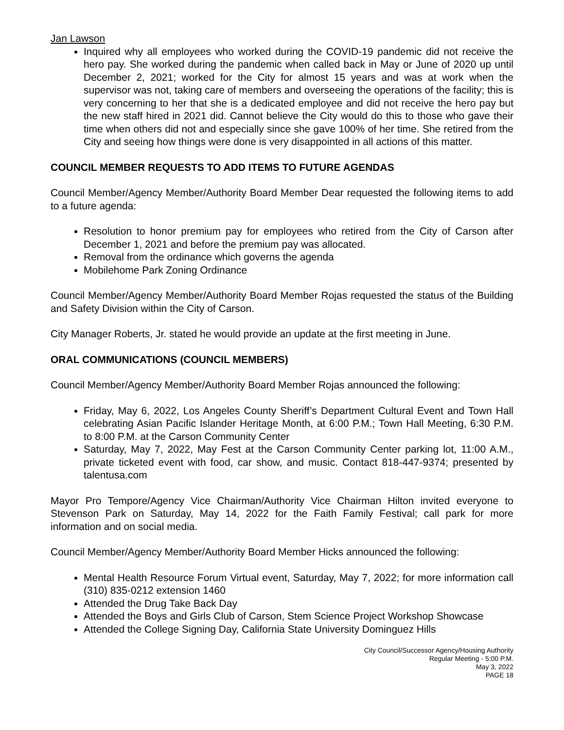Jan Lawson
Inquired why all employees who worked during the COVID-19 pandemic did not receive the hero pay. She worked during the pandemic when called back in May or June of 2020 up until December 2, 2021; worked for the City for almost 15 years and was at work when the supervisor was not, taking care of members and overseeing the operations of the facility; this is very concerning to her that she is a dedicated employee and did not receive the hero pay but the new staff hired in 2021 did. Cannot believe the City would do this to those who gave their time when others did not and especially since she gave 100% of her time. She retired from the City and seeing how things were done is very disappointed in all actions of this matter.
COUNCIL MEMBER REQUESTS TO ADD ITEMS TO FUTURE AGENDAS
Council Member/Agency Member/Authority Board Member Dear requested the following items to add to a future agenda:
Resolution to honor premium pay for employees who retired from the City of Carson after December 1, 2021 and before the premium pay was allocated.
Removal from the ordinance which governs the agenda
Mobilehome Park Zoning Ordinance
Council Member/Agency Member/Authority Board Member Rojas requested the status of the Building and Safety Division within the City of Carson.
City Manager Roberts, Jr. stated he would provide an update at the first meeting in June.
ORAL COMMUNICATIONS (COUNCIL MEMBERS)
Council Member/Agency Member/Authority Board Member Rojas announced the following:
Friday, May 6, 2022, Los Angeles County Sheriff’s Department Cultural Event and Town Hall celebrating Asian Pacific Islander Heritage Month, at 6:00 P.M.; Town Hall Meeting, 6:30 P.M. to 8:00 P.M. at the Carson Community Center
Saturday, May 7, 2022, May Fest at the Carson Community Center parking lot, 11:00 A.M., private ticketed event with food, car show, and music. Contact 818-447-9374; presented by talentusa.com
Mayor Pro Tempore/Agency Vice Chairman/Authority Vice Chairman Hilton invited everyone to Stevenson Park on Saturday, May 14, 2022 for the Faith Family Festival; call park for more information and on social media.
Council Member/Agency Member/Authority Board Member Hicks announced the following:
Mental Health Resource Forum Virtual event, Saturday, May 7, 2022; for more information call (310) 835-0212 extension 1460
Attended the Drug Take Back Day
Attended the Boys and Girls Club of Carson, Stem Science Project Workshop Showcase
Attended the College Signing Day, California State University Dominguez Hills
City Council/Successor Agency/Housing Authority
Regular Meeting - 5:00 P.M.
May 3, 2022
PAGE 18